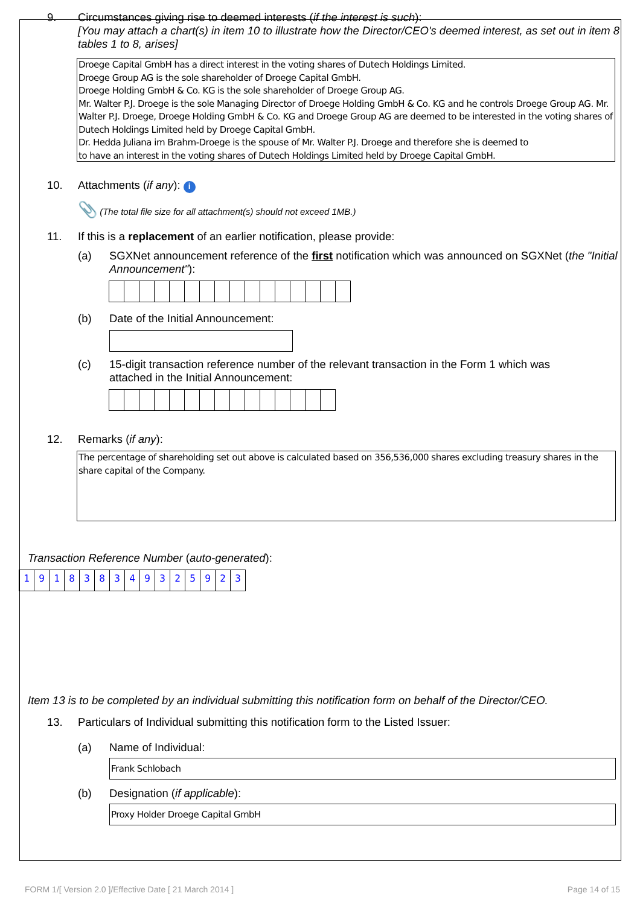9. Circumstances giving rise to deemed interests (if the interest is such):
[You may attach a chart(s) in item 10 to illustrate how the Director/CEO's deemed interest, as set out in item 8 tables 1 to 8, arises]
Droege Capital GmbH has a direct interest in the voting shares of Dutech Holdings Limited.
Droege Group AG is the sole shareholder of Droege Capital GmbH.
Droege Holding GmbH & Co. KG is the sole shareholder of Droege Group AG.
Mr. Walter P.J. Droege is the sole Managing Director of Droege Holding GmbH & Co. KG and he controls Droege Group AG. Mr. Walter P.J. Droege, Droege Holding GmbH & Co. KG and Droege Group AG are deemed to be interested in the voting shares of Dutech Holdings Limited held by Droege Capital GmbH.
Dr. Hedda Juliana im Brahm-Droege is the spouse of Mr. Walter P.J. Droege and therefore she is deemed to
to have an interest in the voting shares of Dutech Holdings Limited held by Droege Capital GmbH.
10. Attachments (if any): i
📎 (The total file size for all attachment(s) should not exceed 1MB.)
11. If this is a replacement of an earlier notification, please provide:
(a) SGXNet announcement reference of the first notification which was announced on SGXNet (the "Initial Announcement"):
(b) Date of the Initial Announcement:
(c) 15-digit transaction reference number of the relevant transaction in the Form 1 which was attached in the Initial Announcement:
12. Remarks (if any):
The percentage of shareholding set out above is calculated based on 356,536,000 shares excluding treasury shares in the share capital of the Company.
Transaction Reference Number (auto-generated):
191838349325923
Item 13 is to be completed by an individual submitting this notification form on behalf of the Director/CEO.
13. Particulars of Individual submitting this notification form to the Listed Issuer:
(a) Name of Individual:
Frank Schlobach
(b) Designation (if applicable):
Proxy Holder Droege Capital GmbH
FORM 1/[ Version 2.0 ]/Effective Date [ 21 March 2014 ] Page 14 of 15